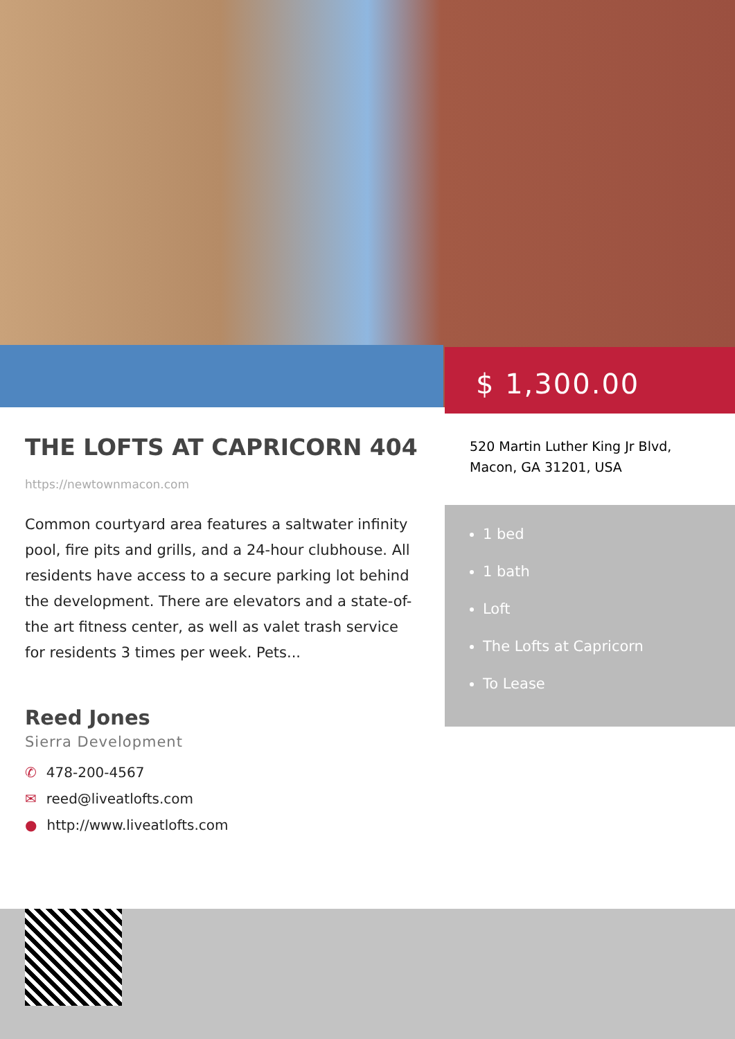THE LOFTS AT CAPRICORN 404
https://newtownmacon.com
Common courtyard area features a saltwater infinity pool, fire pits and grills, and a 24-hour clubhouse. All residents have access to a secure parking lot behind the development. There are elevators and a state-of-the art fitness center, as well as valet trash service for residents 3 times per week. Pets...
Reed Jones
Sierra Development
✆ 478-200-4567
✉ reed@liveatlofts.com
● http://www.liveatlofts.com
$ 1,300.00
520 Martin Luther King Jr Blvd, Macon, GA 31201, USA
1 bed
1 bath
Loft
The Lofts at Capricorn
To Lease